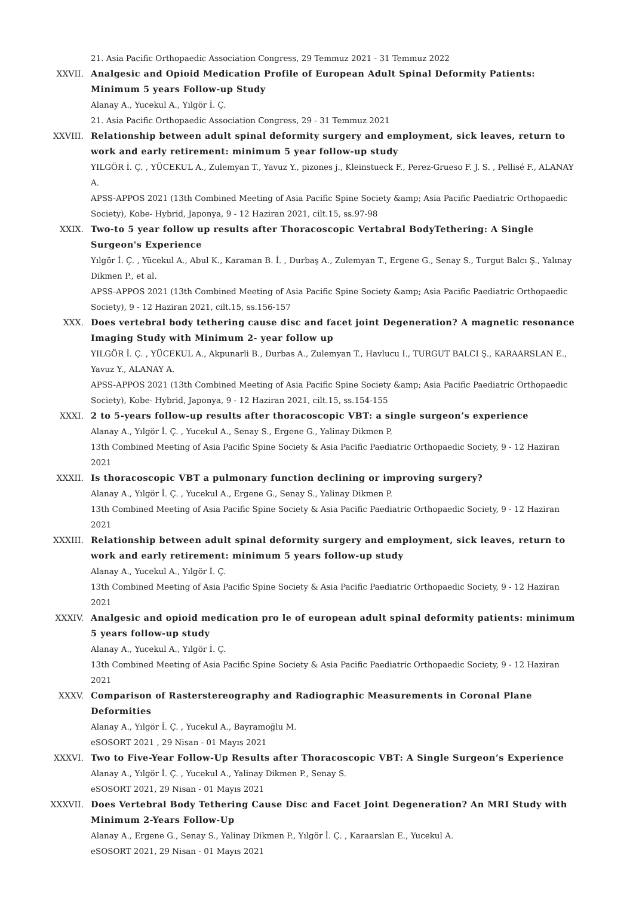21. Asia Pacific Orthopaedic Association Congress, 29 Temmuz 2021 - 31 Temmuz 2022
XXVII. Analgesic and Opioid Medication Profile of European Adult Spinal Deformity Patients: Minimum 5 years Follow-up Study
Alanay A., Yucekul A., Yılgör İ. Ç.
21. Asia Pacific Orthopaedic Association Congress, 29 - 31 Temmuz 2021
XXVIII. Relationship between adult spinal deformity surgery and employment, sick leaves, return to work and early retirement: minimum 5 year follow-up study
YILGÖR İ. Ç. , YÜCEKUL A., Zulemyan T., Yavuz Y., pizones j., Kleinstueck F., Perez-Grueso F. J. S. , Pellisé F., ALANAY A.
APSS-APPOS 2021 (13th Combined Meeting of Asia Pacific Spine Society &amp; Asia Pacific Paediatric Orthopaedic Society), Kobe- Hybrid, Japonya, 9 - 12 Haziran 2021, cilt.15, ss.97-98
XXIX. Two-to 5 year follow up results after Thoracoscopic Vertabral BodyTethering: A Single Surgeon's Experience
Yılgör İ. Ç. , Yücekul A., Abul K., Karaman B. İ. , Durbaş A., Zulemyan T., Ergene G., Senay S., Turgut Balcı Ş., Yalınay Dikmen P., et al.
APSS-APPOS 2021 (13th Combined Meeting of Asia Pacific Spine Society &amp; Asia Pacific Paediatric Orthopaedic Society), 9 - 12 Haziran 2021, cilt.15, ss.156-157
XXX. Does vertebral body tethering cause disc and facet joint Degeneration? A magnetic resonance Imaging Study with Minimum 2- year follow up
YILGÖR İ. Ç. , YÜCEKUL A., Akpunarli B., Durbas A., Zulemyan T., Havlucu I., TURGUT BALCI Ş., KARAARSLAN E., Yavuz Y., ALANAY A.
APSS-APPOS 2021 (13th Combined Meeting of Asia Pacific Spine Society &amp; Asia Pacific Paediatric Orthopaedic Society), Kobe- Hybrid, Japonya, 9 - 12 Haziran 2021, cilt.15, ss.154-155
XXXI. 2 to 5-years follow-up results after thoracoscopic VBT: a single surgeon’s experience
Alanay A., Yılgör İ. Ç. , Yucekul A., Senay S., Ergene G., Yalinay Dikmen P.
13th Combined Meeting of Asia Pacific Spine Society & Asia Pacific Paediatric Orthopaedic Society, 9 - 12 Haziran 2021
XXXII. Is thoracoscopic VBT a pulmonary function declining or improving surgery?
Alanay A., Yılgör İ. Ç. , Yucekul A., Ergene G., Senay S., Yalinay Dikmen P.
13th Combined Meeting of Asia Pacific Spine Society & Asia Pacific Paediatric Orthopaedic Society, 9 - 12 Haziran 2021
XXXIII. Relationship between adult spinal deformity surgery and employment, sick leaves, return to work and early retirement: minimum 5 years follow-up study
Alanay A., Yucekul A., Yılgör İ. Ç.
13th Combined Meeting of Asia Pacific Spine Society & Asia Pacific Paediatric Orthopaedic Society, 9 - 12 Haziran 2021
XXXIV. Analgesic and opioid medication pro le of european adult spinal deformity patients: minimum 5 years follow-up study
Alanay A., Yucekul A., Yılgör İ. Ç.
13th Combined Meeting of Asia Pacific Spine Society & Asia Pacific Paediatric Orthopaedic Society, 9 - 12 Haziran 2021
XXXV. Comparison of Rasterstereography and Radiographic Measurements in Coronal Plane Deformities
Alanay A., Yılgör İ. Ç. , Yucekul A., Bayramoğlu M.
eSOSORT 2021 , 29 Nisan - 01 Mayıs 2021
XXXVI. Two to Five-Year Follow-Up Results after Thoracoscopic VBT: A Single Surgeon’s Experience
Alanay A., Yılgör İ. Ç. , Yucekul A., Yalinay Dikmen P., Senay S.
eSOSORT 2021, 29 Nisan - 01 Mayıs 2021
XXXVII. Does Vertebral Body Tethering Cause Disc and Facet Joint Degeneration? An MRI Study with Minimum 2-Years Follow-Up
Alanay A., Ergene G., Senay S., Yalinay Dikmen P., Yılgör İ. Ç. , Karaarslan E., Yucekul A.
eSOSORT 2021, 29 Nisan - 01 Mayıs 2021